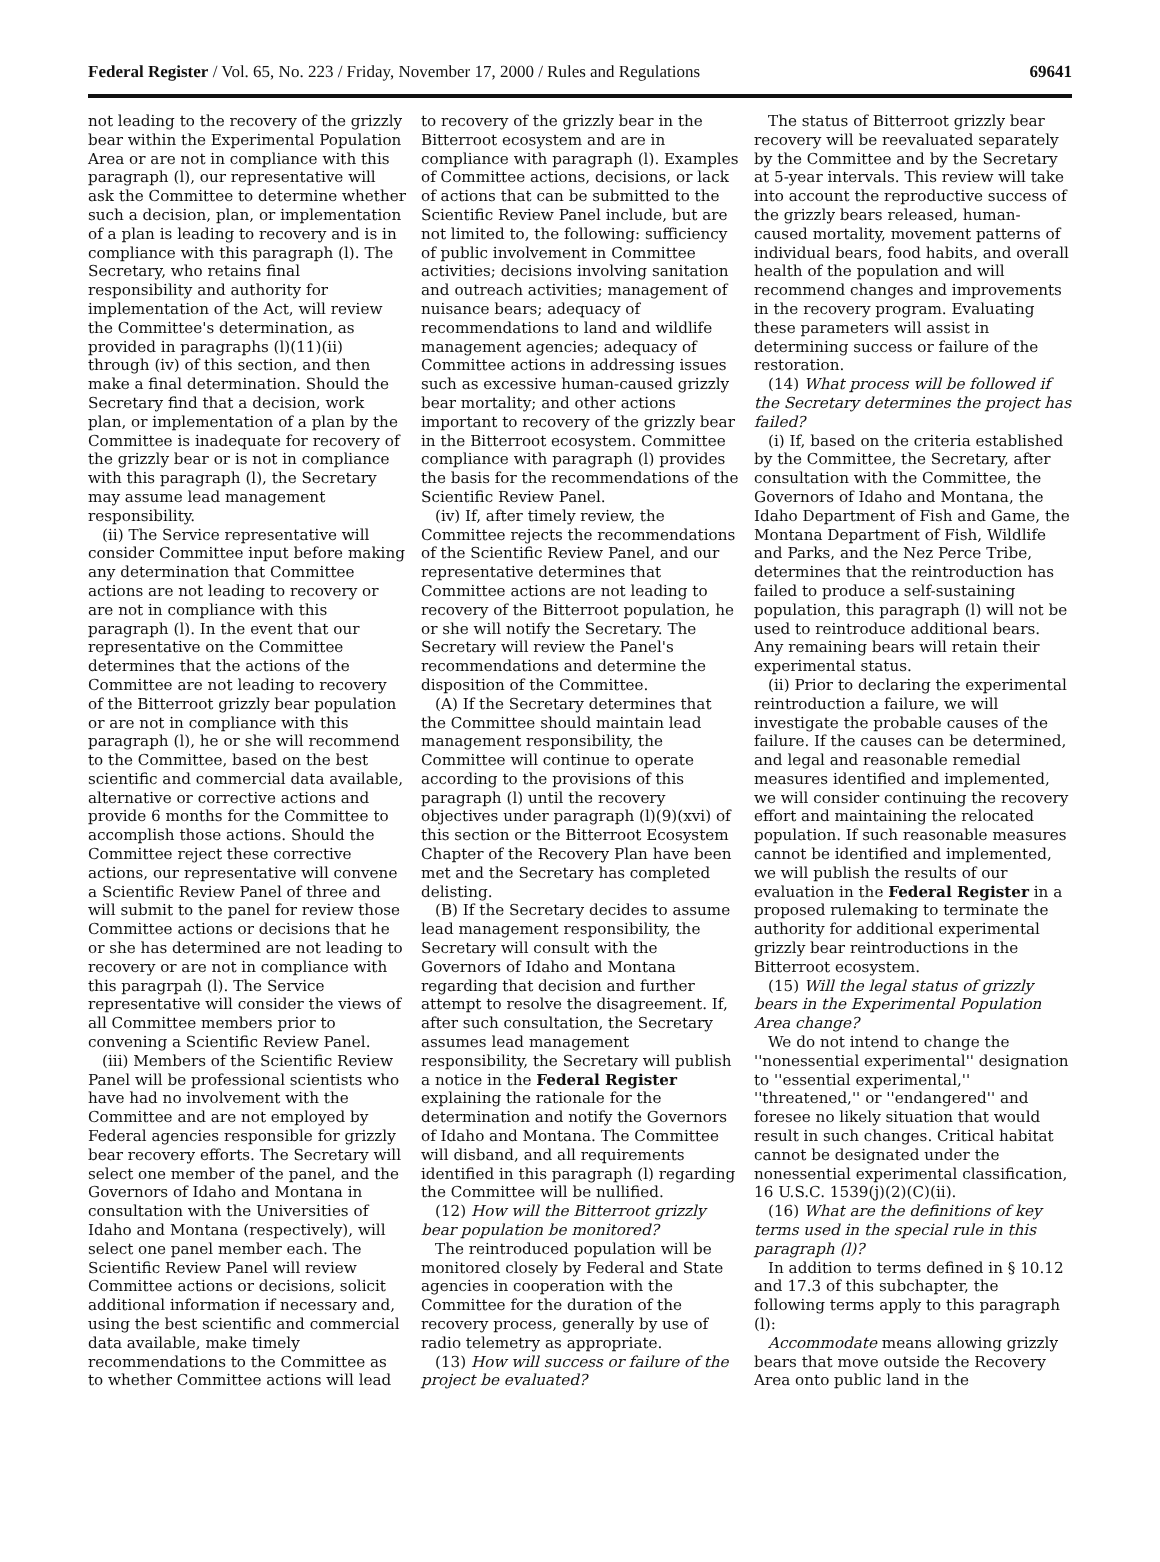Federal Register / Vol. 65, No. 223 / Friday, November 17, 2000 / Rules and Regulations 69641
not leading to the recovery of the grizzly bear within the Experimental Population Area or are not in compliance with this paragraph (l), our representative will ask the Committee to determine whether such a decision, plan, or implementation of a plan is leading to recovery and is in compliance with this paragraph (l). The Secretary, who retains final responsibility and authority for implementation of the Act, will review the Committee's determination, as provided in paragraphs (l)(11)(ii) through (iv) of this section, and then make a final determination. Should the Secretary find that a decision, work plan, or implementation of a plan by the Committee is inadequate for recovery of the grizzly bear or is not in compliance with this paragraph (l), the Secretary may assume lead management responsibility.
(ii) The Service representative will consider Committee input before making any determination that Committee actions are not leading to recovery or are not in compliance with this paragraph (l). In the event that our representative on the Committee determines that the actions of the Committee are not leading to recovery of the Bitterroot grizzly bear population or are not in compliance with this paragraph (l), he or she will recommend to the Committee, based on the best scientific and commercial data available, alternative or corrective actions and provide 6 months for the Committee to accomplish those actions. Should the Committee reject these corrective actions, our representative will convene a Scientific Review Panel of three and will submit to the panel for review those Committee actions or decisions that he or she has determined are not leading to recovery or are not in compliance with this paragrpah (l). The Service representative will consider the views of all Committee members prior to convening a Scientific Review Panel.
(iii) Members of the Scientific Review Panel will be professional scientists who have had no involvement with the Committee and are not employed by Federal agencies responsible for grizzly bear recovery efforts. The Secretary will select one member of the panel, and the Governors of Idaho and Montana in consultation with the Universities of Idaho and Montana (respectively), will select one panel member each. The Scientific Review Panel will review Committee actions or decisions, solicit additional information if necessary and, using the best scientific and commercial data available, make timely recommendations to the Committee as to whether Committee actions will lead
to recovery of the grizzly bear in the Bitterroot ecosystem and are in compliance with paragraph (l). Examples of Committee actions, decisions, or lack of actions that can be submitted to the Scientific Review Panel include, but are not limited to, the following: sufficiency of public involvement in Committee activities; decisions involving sanitation and outreach activities; management of nuisance bears; adequacy of recommendations to land and wildlife management agencies; adequacy of Committee actions in addressing issues such as excessive human-caused grizzly bear mortality; and other actions important to recovery of the grizzly bear in the Bitterroot ecosystem. Committee compliance with paragraph (l) provides the basis for the recommendations of the Scientific Review Panel.
(iv) If, after timely review, the Committee rejects the recommendations of the Scientific Review Panel, and our representative determines that Committee actions are not leading to recovery of the Bitterroot population, he or she will notify the Secretary. The Secretary will review the Panel's recommendations and determine the disposition of the Committee.
(A) If the Secretary determines that the Committee should maintain lead management responsibility, the Committee will continue to operate according to the provisions of this paragraph (l) until the recovery objectives under paragraph (l)(9)(xvi) of this section or the Bitterroot Ecosystem Chapter of the Recovery Plan have been met and the Secretary has completed delisting.
(B) If the Secretary decides to assume lead management responsibility, the Secretary will consult with the Governors of Idaho and Montana regarding that decision and further attempt to resolve the disagreement. If, after such consultation, the Secretary assumes lead management responsibility, the Secretary will publish a notice in the Federal Register explaining the rationale for the determination and notify the Governors of Idaho and Montana. The Committee will disband, and all requirements identified in this paragraph (l) regarding the Committee will be nullified.
(12) How will the Bitterroot grizzly bear population be monitored?
The reintroduced population will be monitored closely by Federal and State agencies in cooperation with the Committee for the duration of the recovery process, generally by use of radio telemetry as appropriate.
(13) How will success or failure of the project be evaluated?
The status of Bitterroot grizzly bear recovery will be reevaluated separately by the Committee and by the Secretary at 5-year intervals. This review will take into account the reproductive success of the grizzly bears released, human-caused mortality, movement patterns of individual bears, food habits, and overall health of the population and will recommend changes and improvements in the recovery program. Evaluating these parameters will assist in determining success or failure of the restoration.
(14) What process will be followed if the Secretary determines the project has failed?
(i) If, based on the criteria established by the Committee, the Secretary, after consultation with the Committee, the Governors of Idaho and Montana, the Idaho Department of Fish and Game, the Montana Department of Fish, Wildlife and Parks, and the Nez Perce Tribe, determines that the reintroduction has failed to produce a self-sustaining population, this paragraph (l) will not be used to reintroduce additional bears. Any remaining bears will retain their experimental status.
(ii) Prior to declaring the experimental reintroduction a failure, we will investigate the probable causes of the failure. If the causes can be determined, and legal and reasonable remedial measures identified and implemented, we will consider continuing the recovery effort and maintaining the relocated population. If such reasonable measures cannot be identified and implemented, we will publish the results of our evaluation in the Federal Register in a proposed rulemaking to terminate the authority for additional experimental grizzly bear reintroductions in the Bitterroot ecosystem.
(15) Will the legal status of grizzly bears in the Experimental Population Area change?
We do not intend to change the ''nonessential experimental'' designation to ''essential experimental,'' ''threatened,'' or ''endangered'' and foresee no likely situation that would result in such changes. Critical habitat cannot be designated under the nonessential experimental classification, 16 U.S.C. 1539(j)(2)(C)(ii).
(16) What are the definitions of key terms used in the special rule in this paragraph (l)?
In addition to terms defined in § 10.12 and 17.3 of this subchapter, the following terms apply to this paragraph (l):
Accommodate means allowing grizzly bears that move outside the Recovery Area onto public land in the